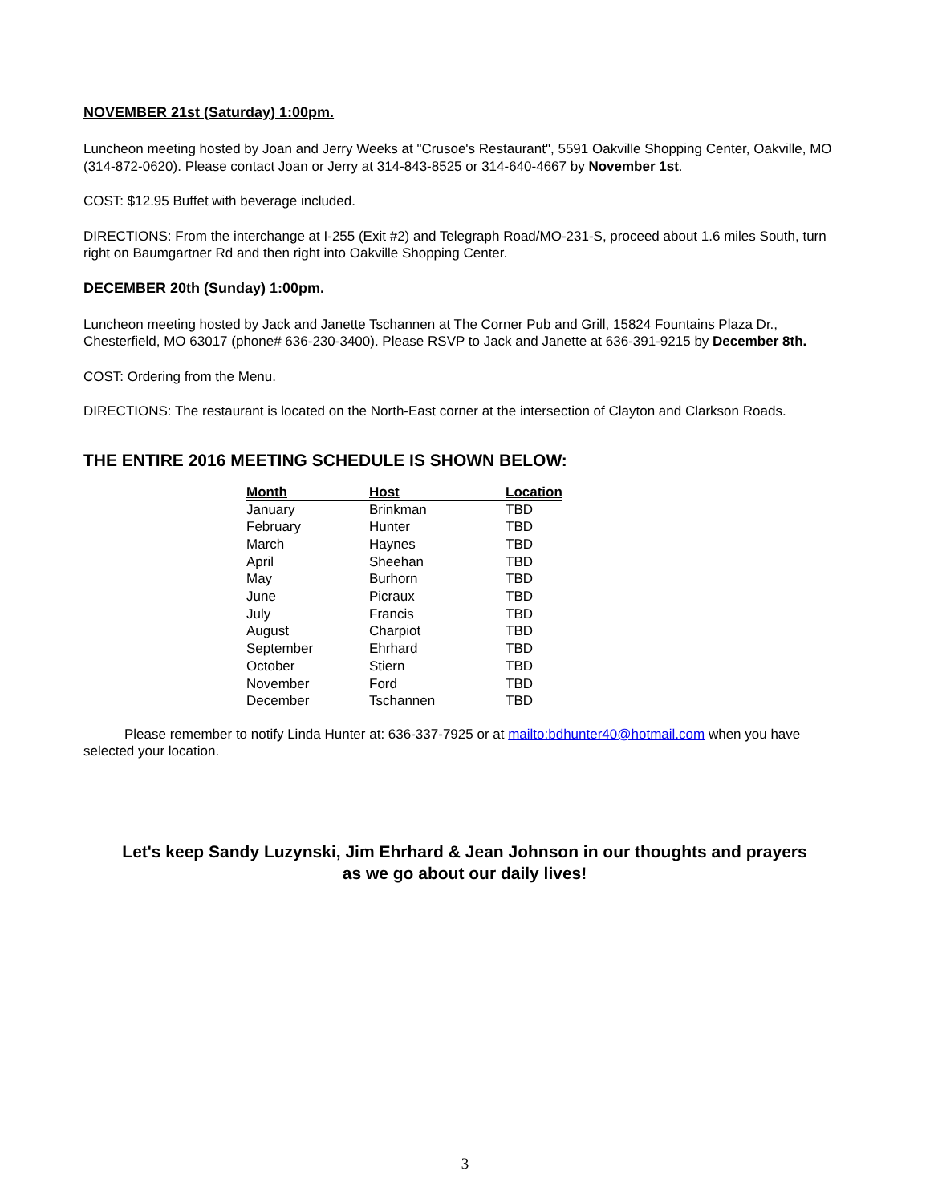NOVEMBER 21st (Saturday) 1:00pm.
Luncheon meeting hosted by Joan and Jerry Weeks at "Crusoe's Restaurant", 5591 Oakville Shopping Center, Oakville, MO (314-872-0620). Please contact Joan or Jerry at 314-843-8525 or 314-640-4667 by November 1st.
COST: $12.95 Buffet with beverage included.
DIRECTIONS: From the interchange at I-255 (Exit #2) and Telegraph Road/MO-231-S, proceed about 1.6 miles South, turn right on Baumgartner Rd and then right into Oakville Shopping Center.
DECEMBER 20th (Sunday) 1:00pm.
Luncheon meeting hosted by Jack and Janette Tschannen at The Corner Pub and Grill, 15824 Fountains Plaza Dr., Chesterfield, MO 63017 (phone# 636-230-3400). Please RSVP to Jack and Janette at 636-391-9215 by December 8th.
COST: Ordering from the Menu.
DIRECTIONS: The restaurant is located on the North-East corner at the intersection of Clayton and Clarkson Roads.
THE ENTIRE 2016 MEETING SCHEDULE IS SHOWN BELOW:
| Month | Host | Location |
| --- | --- | --- |
| January | Brinkman | TBD |
| February | Hunter | TBD |
| March | Haynes | TBD |
| April | Sheehan | TBD |
| May | Burhorn | TBD |
| June | Picraux | TBD |
| July | Francis | TBD |
| August | Charpiot | TBD |
| September | Ehrhard | TBD |
| October | Stiern | TBD |
| November | Ford | TBD |
| December | Tschannen | TBD |
Please remember to notify Linda Hunter at: 636-337-7925 or at mailto:bdhunter40@hotmail.com when you have selected your location.
Let's keep Sandy Luzynski, Jim Ehrhard & Jean Johnson in our thoughts and prayers
as we go about our daily lives!
3